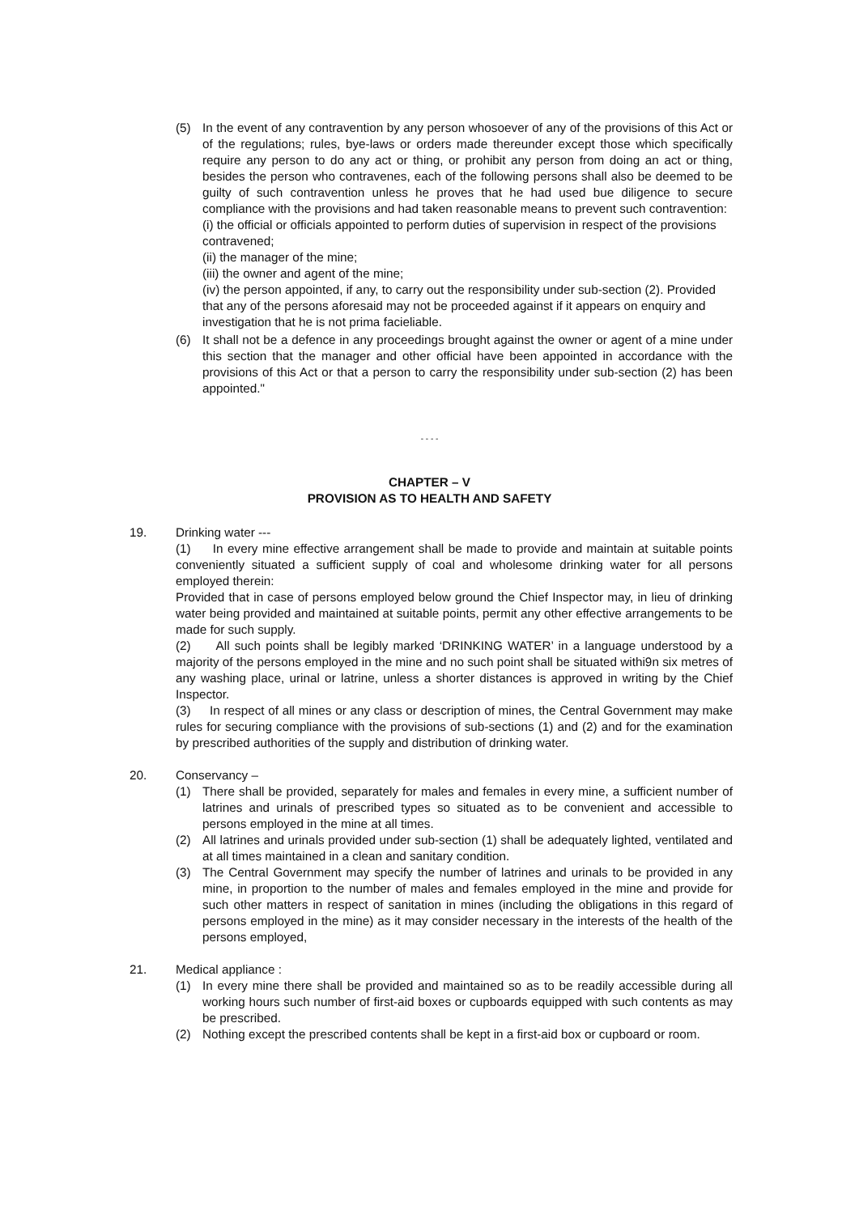(5) In the event of any contravention by any person whosoever of any of the provisions of this Act or of the regulations; rules, bye-laws or orders made thereunder except those which specifically require any person to do any act or thing, or prohibit any person from doing an act or thing, besides the person who contravenes, each of the following persons shall also be deemed to be guilty of such contravention unless he proves that he had used bue diligence to secure compliance with the provisions and had taken reasonable means to prevent such contravention:
(i) the official or officials appointed to perform duties of supervision in respect of the provisions contravened;
(ii) the manager of the mine;
(iii) the owner and agent of the mine;
(iv) the person appointed, if any, to carry out the responsibility under sub-section (2). Provided that any of the persons aforesaid may not be proceeded against if it appears on enquiry and investigation that he is not prima facieliable.
(6) It shall not be a defence in any proceedings brought against the owner or agent of a mine under this section that the manager and other official have been appointed in accordance with the provisions of this Act or that a person to carry the responsibility under sub-section (2) has been appointed."
- - - -
CHAPTER – V
PROVISION AS TO HEALTH AND SAFETY
19. Drinking water ---
(1) In every mine effective arrangement shall be made to provide and maintain at suitable points conveniently situated a sufficient supply of coal and wholesome drinking water for all persons employed therein:
Provided that in case of persons employed below ground the Chief Inspector may, in lieu of drinking water being provided and maintained at suitable points, permit any other effective arrangements to be made for such supply.
(2) All such points shall be legibly marked ‘DRINKING WATER’ in a language understood by a majority of the persons employed in the mine and no such point shall be situated withi9n six metres of any washing place, urinal or latrine, unless a shorter distances is approved in writing by the Chief Inspector.
(3) In respect of all mines or any class or description of mines, the Central Government may make rules for securing compliance with the provisions of sub-sections (1) and (2) and for the examination by prescribed authorities of the supply and distribution of drinking water.
20. Conservancy –
(1) There shall be provided, separately for males and females in every mine, a sufficient number of latrines and urinals of prescribed types so situated as to be convenient and accessible to persons employed in the mine at all times.
(2) All latrines and urinals provided under sub-section (1) shall be adequately lighted, ventilated and at all times maintained in a clean and sanitary condition.
(3) The Central Government may specify the number of latrines and urinals to be provided in any mine, in proportion to the number of males and females employed in the mine and provide for such other matters in respect of sanitation in mines (including the obligations in this regard of persons employed in the mine) as it may consider necessary in the interests of the health of the persons employed,
21. Medical appliance :
(1) In every mine there shall be provided and maintained so as to be readily accessible during all working hours such number of first-aid boxes or cupboards equipped with such contents as may be prescribed.
(2) Nothing except the prescribed contents shall be kept in a first-aid box or cupboard or room.